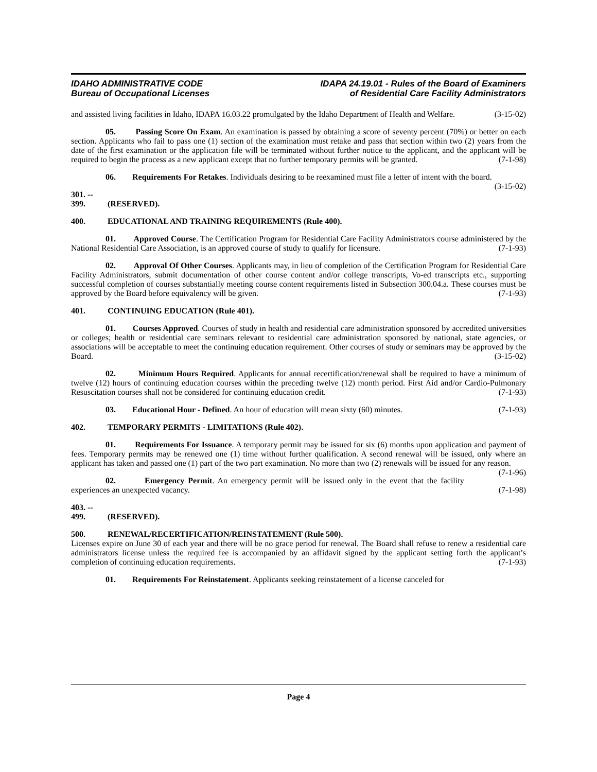IDAHO ADMINISTRATIVE CODE
Bureau of Occupational Licenses
IDAPA 24.19.01 - Rules of the Board of Examiners
of Residential Care Facility Administrators
and assisted living facilities in Idaho, IDAPA 16.03.22 promulgated by the Idaho Department of Health and Welfare. (3-15-02)
05. Passing Score On Exam. An examination is passed by obtaining a score of seventy percent (70%) or better on each section. Applicants who fail to pass one (1) section of the examination must retake and pass that section within two (2) years from the date of the first examination or the application file will be terminated without further notice to the applicant, and the applicant will be required to begin the process as a new applicant except that no further temporary permits will be granted. (7-1-98)
06. Requirements For Retakes. Individuals desiring to be reexamined must file a letter of intent with the board. (3-15-02)
301. -- 399. (RESERVED).
400. EDUCATIONAL AND TRAINING REQUIREMENTS (Rule 400).
01. Approved Course. The Certification Program for Residential Care Facility Administrators course administered by the National Residential Care Association, is an approved course of study to qualify for licensure. (7-1-93)
02. Approval Of Other Courses. Applicants may, in lieu of completion of the Certification Program for Residential Care Facility Administrators, submit documentation of other course content and/or college transcripts, Vo-ed transcripts etc., supporting successful completion of courses substantially meeting course content requirements listed in Subsection 300.04.a. These courses must be approved by the Board before equivalency will be given. (7-1-93)
401. CONTINUING EDUCATION (Rule 401).
01. Courses Approved. Courses of study in health and residential care administration sponsored by accredited universities or colleges; health or residential care seminars relevant to residential care administration sponsored by national, state agencies, or associations will be acceptable to meet the continuing education requirement. Other courses of study or seminars may be approved by the Board. (3-15-02)
02. Minimum Hours Required. Applicants for annual recertification/renewal shall be required to have a minimum of twelve (12) hours of continuing education courses within the preceding twelve (12) month period. First Aid and/or Cardio-Pulmonary Resuscitation courses shall not be considered for continuing education credit. (7-1-93)
03. Educational Hour - Defined. An hour of education will mean sixty (60) minutes. (7-1-93)
402. TEMPORARY PERMITS - LIMITATIONS (Rule 402).
01. Requirements For Issuance. A temporary permit may be issued for six (6) months upon application and payment of fees. Temporary permits may be renewed one (1) time without further qualification. A second renewal will be issued, only where an applicant has taken and passed one (1) part of the two part examination. No more than two (2) renewals will be issued for any reason. (7-1-96)
02. Emergency Permit. An emergency permit will be issued only in the event that the facility experiences an unexpected vacancy. (7-1-98)
403. -- 499. (RESERVED).
500. RENEWAL/RECERTIFICATION/REINSTATEMENT (Rule 500).
Licenses expire on June 30 of each year and there will be no grace period for renewal. The Board shall refuse to renew a residential care administrators license unless the required fee is accompanied by an affidavit signed by the applicant setting forth the applicant’s completion of continuing education requirements. (7-1-93)
01. Requirements For Reinstatement. Applicants seeking reinstatement of a license canceled for
Page 4